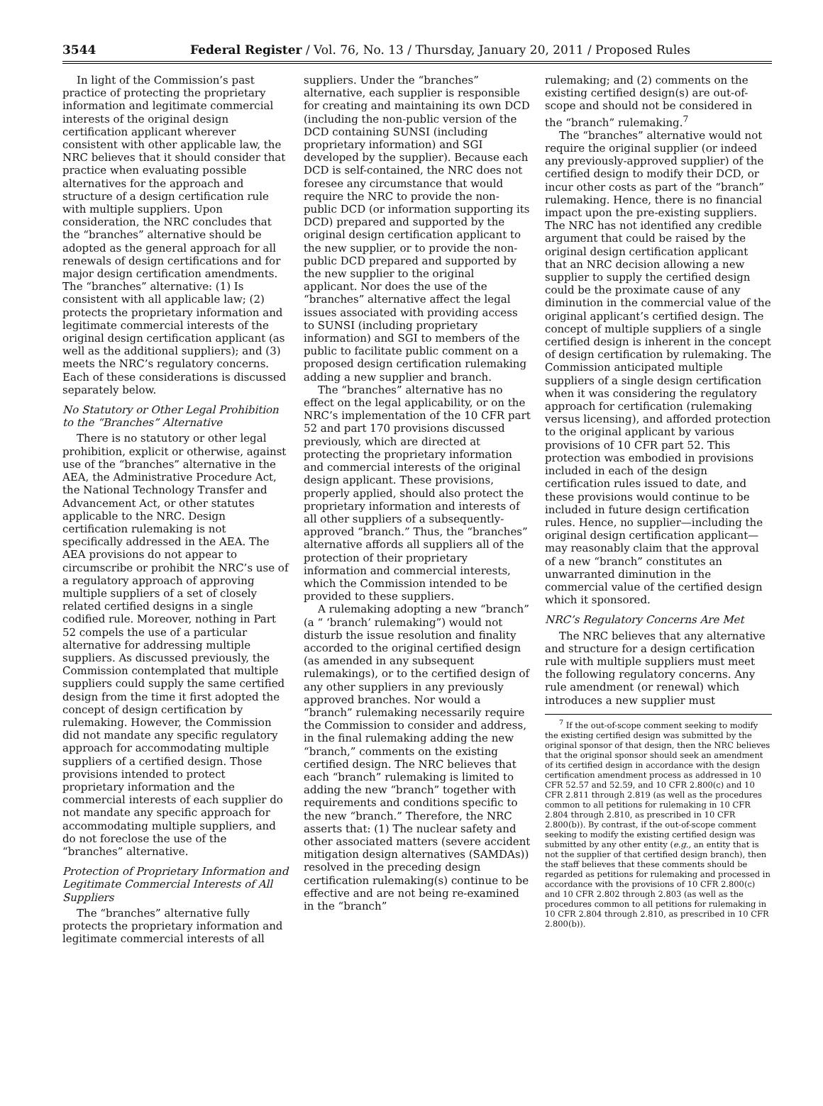3544 Federal Register / Vol. 76, No. 13 / Thursday, January 20, 2011 / Proposed Rules
In light of the Commission’s past practice of protecting the proprietary information and legitimate commercial interests of the original design certification applicant wherever consistent with other applicable law, the NRC believes that it should consider that practice when evaluating possible alternatives for the approach and structure of a design certification rule with multiple suppliers. Upon consideration, the NRC concludes that the “branches” alternative should be adopted as the general approach for all renewals of design certifications and for major design certification amendments. The “branches” alternative: (1) Is consistent with all applicable law; (2) protects the proprietary information and legitimate commercial interests of the original design certification applicant (as well as the additional suppliers); and (3) meets the NRC’s regulatory concerns. Each of these considerations is discussed separately below.
No Statutory or Other Legal Prohibition to the “Branches” Alternative
There is no statutory or other legal prohibition, explicit or otherwise, against use of the “branches” alternative in the AEA, the Administrative Procedure Act, the National Technology Transfer and Advancement Act, or other statutes applicable to the NRC. Design certification rulemaking is not specifically addressed in the AEA. The AEA provisions do not appear to circumscribe or prohibit the NRC’s use of a regulatory approach of approving multiple suppliers of a set of closely related certified designs in a single codified rule. Moreover, nothing in Part 52 compels the use of a particular alternative for addressing multiple suppliers. As discussed previously, the Commission contemplated that multiple suppliers could supply the same certified design from the time it first adopted the concept of design certification by rulemaking. However, the Commission did not mandate any specific regulatory approach for accommodating multiple suppliers of a certified design. Those provisions intended to protect proprietary information and the commercial interests of each supplier do not mandate any specific approach for accommodating multiple suppliers, and do not foreclose the use of the “branches” alternative.
Protection of Proprietary Information and Legitimate Commercial Interests of All Suppliers
The “branches” alternative fully protects the proprietary information and legitimate commercial interests of all
suppliers. Under the “branches” alternative, each supplier is responsible for creating and maintaining its own DCD (including the non-public version of the DCD containing SUNSI (including proprietary information) and SGI developed by the supplier). Because each DCD is self-contained, the NRC does not foresee any circumstance that would require the NRC to provide the non-public DCD (or information supporting its DCD) prepared and supported by the original design certification applicant to the new supplier, or to provide the non-public DCD prepared and supported by the new supplier to the original applicant. Nor does the use of the “branches” alternative affect the legal issues associated with providing access to SUNSI (including proprietary information) and SGI to members of the public to facilitate public comment on a proposed design certification rulemaking adding a new supplier and branch.
The “branches” alternative has no effect on the legal applicability, or on the NRC’s implementation of the 10 CFR part 52 and part 170 provisions discussed previously, which are directed at protecting the proprietary information and commercial interests of the original design applicant. These provisions, properly applied, should also protect the proprietary information and interests of all other suppliers of a subsequently-approved “branch.” Thus, the “branches” alternative affords all suppliers all of the protection of their proprietary information and commercial interests, which the Commission intended to be provided to these suppliers.
A rulemaking adopting a new “branch” (a “ ‘branch’ rulemaking”) would not disturb the issue resolution and finality accorded to the original certified design (as amended in any subsequent rulemakings), or to the certified design of any other suppliers in any previously approved branches. Nor would a “branch” rulemaking necessarily require the Commission to consider and address, in the final rulemaking adding the new “branch,” comments on the existing certified design. The NRC believes that each “branch” rulemaking is limited to adding the new “branch” together with requirements and conditions specific to the new “branch.” Therefore, the NRC asserts that: (1) The nuclear safety and other associated matters (severe accident mitigation design alternatives (SAMDAs)) resolved in the preceding design certification rulemaking(s) continue to be effective and are not being re-examined in the “branch”
rulemaking; and (2) comments on the existing certified design(s) are out-of-scope and should not be considered in the “branch” rulemaking.<sup>7</sup>
The “branches” alternative would not require the original supplier (or indeed any previously-approved supplier) of the certified design to modify their DCD, or incur other costs as part of the “branch” rulemaking. Hence, there is no financial impact upon the pre-existing suppliers. The NRC has not identified any credible argument that could be raised by the original design certification applicant that an NRC decision allowing a new supplier to supply the certified design could be the proximate cause of any diminution in the commercial value of the original applicant’s certified design. The concept of multiple suppliers of a single certified design is inherent in the concept of design certification by rulemaking. The Commission anticipated multiple suppliers of a single design certification when it was considering the regulatory approach for certification (rulemaking versus licensing), and afforded protection to the original applicant by various provisions of 10 CFR part 52. This protection was embodied in provisions included in each of the design certification rules issued to date, and these provisions would continue to be included in future design certification rules. Hence, no supplier—including the original design certification applicant—may reasonably claim that the approval of a new “branch” constitutes an unwarranted diminution in the commercial value of the certified design which it sponsored.
NRC’s Regulatory Concerns Are Met
The NRC believes that any alternative and structure for a design certification rule with multiple suppliers must meet the following regulatory concerns. Any rule amendment (or renewal) which introduces a new supplier must
<sup>7</sup> If the out-of-scope comment seeking to modify the existing certified design was submitted by the original sponsor of that design, then the NRC believes that the original sponsor should seek an amendment of its certified design in accordance with the design certification amendment process as addressed in 10 CFR 52.57 and 52.59, and 10 CFR 2.800(c) and 10 CFR 2.811 through 2.819 (as well as the procedures common to all petitions for rulemaking in 10 CFR 2.804 through 2.810, as prescribed in 10 CFR 2.800(b)). By contrast, if the out-of-scope comment seeking to modify the existing certified design was submitted by any other entity (e.g., an entity that is not the supplier of that certified design branch), then the staff believes that these comments should be regarded as petitions for rulemaking and processed in accordance with the provisions of 10 CFR 2.800(c) and 10 CFR 2.802 through 2.803 (as well as the procedures common to all petitions for rulemaking in 10 CFR 2.804 through 2.810, as prescribed in 10 CFR 2.800(b)).